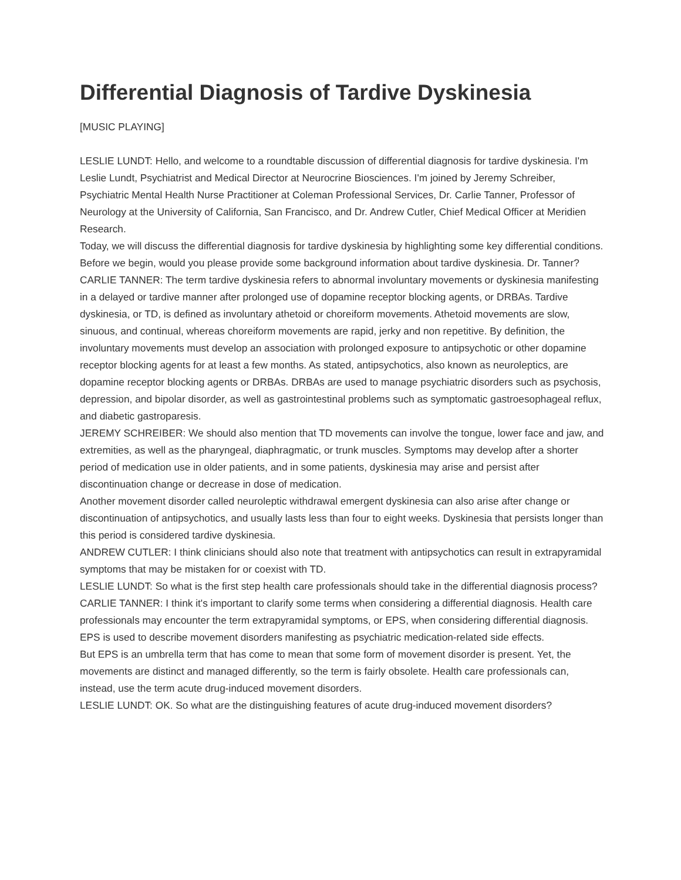Differential Diagnosis of Tardive Dyskinesia
[MUSIC PLAYING]
LESLIE LUNDT: Hello, and welcome to a roundtable discussion of differential diagnosis for tardive dyskinesia. I'm Leslie Lundt, Psychiatrist and Medical Director at Neurocrine Biosciences. I'm joined by Jeremy Schreiber, Psychiatric Mental Health Nurse Practitioner at Coleman Professional Services, Dr. Carlie Tanner, Professor of Neurology at the University of California, San Francisco, and Dr. Andrew Cutler, Chief Medical Officer at Meridien Research.
Today, we will discuss the differential diagnosis for tardive dyskinesia by highlighting some key differential conditions. Before we begin, would you please provide some background information about tardive dyskinesia. Dr. Tanner?
CARLIE TANNER: The term tardive dyskinesia refers to abnormal involuntary movements or dyskinesia manifesting in a delayed or tardive manner after prolonged use of dopamine receptor blocking agents, or DRBAs. Tardive dyskinesia, or TD, is defined as involuntary athetoid or choreiform movements. Athetoid movements are slow, sinuous, and continual, whereas choreiform movements are rapid, jerky and non repetitive. By definition, the involuntary movements must develop an association with prolonged exposure to antipsychotic or other dopamine receptor blocking agents for at least a few months. As stated, antipsychotics, also known as neuroleptics, are dopamine receptor blocking agents or DRBAs. DRBAs are used to manage psychiatric disorders such as psychosis, depression, and bipolar disorder, as well as gastrointestinal problems such as symptomatic gastroesophageal reflux, and diabetic gastroparesis.
JEREMY SCHREIBER: We should also mention that TD movements can involve the tongue, lower face and jaw, and extremities, as well as the pharyngeal, diaphragmatic, or trunk muscles. Symptoms may develop after a shorter period of medication use in older patients, and in some patients, dyskinesia may arise and persist after discontinuation change or decrease in dose of medication.
Another movement disorder called neuroleptic withdrawal emergent dyskinesia can also arise after change or discontinuation of antipsychotics, and usually lasts less than four to eight weeks. Dyskinesia that persists longer than this period is considered tardive dyskinesia.
ANDREW CUTLER: I think clinicians should also note that treatment with antipsychotics can result in extrapyramidal symptoms that may be mistaken for or coexist with TD.
LESLIE LUNDT: So what is the first step health care professionals should take in the differential diagnosis process?
CARLIE TANNER: I think it's important to clarify some terms when considering a differential diagnosis. Health care professionals may encounter the term extrapyramidal symptoms, or EPS, when considering differential diagnosis. EPS is used to describe movement disorders manifesting as psychiatric medication-related side effects.
But EPS is an umbrella term that has come to mean that some form of movement disorder is present. Yet, the movements are distinct and managed differently, so the term is fairly obsolete. Health care professionals can, instead, use the term acute drug-induced movement disorders.
LESLIE LUNDT: OK. So what are the distinguishing features of acute drug-induced movement disorders?